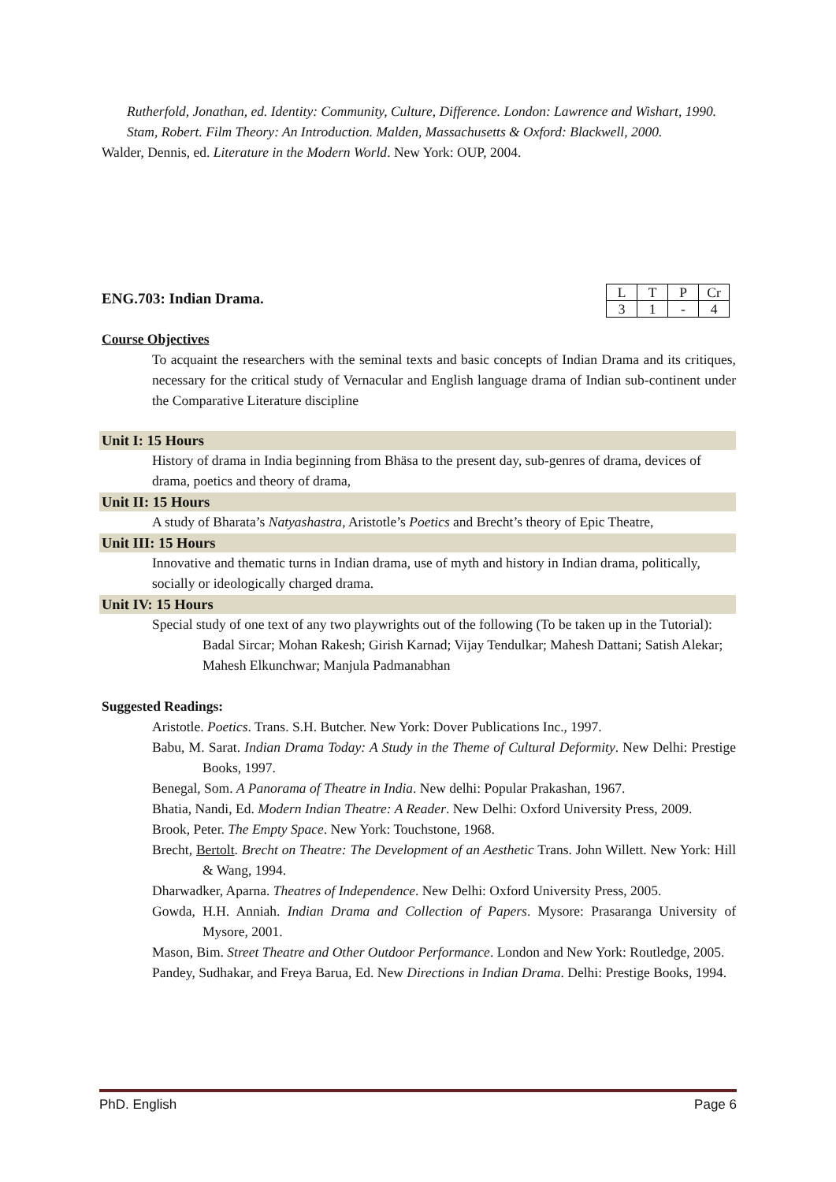Rutherfold, Jonathan, ed. Identity: Community, Culture, Difference. London: Lawrence and Wishart, 1990.
Stam, Robert. Film Theory: An Introduction. Malden, Massachusetts & Oxford: Blackwell, 2000.
Walder, Dennis, ed. Literature in the Modern World. New York: OUP, 2004.
ENG.703: Indian Drama.
| L | T | P | Cr |
| 3 | 1 | - | 4 |
Course Objectives
To acquaint the researchers with the seminal texts and basic concepts of Indian Drama and its critiques, necessary for the critical study of Vernacular and English language drama of Indian sub-continent under the Comparative Literature discipline
Unit I: 15 Hours
History of drama in India beginning from Bhäsa to the present day, sub-genres of drama, devices of drama, poetics and theory of drama,
Unit II: 15 Hours
A study of Bharata’s Natyashastra, Aristotle’s Poetics and Brecht’s theory of Epic Theatre,
Unit III: 15 Hours
Innovative and thematic turns in Indian drama, use of myth and history in Indian drama, politically, socially or ideologically charged drama.
Unit IV: 15 Hours
Special study of one text of any two playwrights out of the following (To be taken up in the Tutorial):
Badal Sircar; Mohan Rakesh; Girish Karnad; Vijay Tendulkar; Mahesh Dattani; Satish Alekar; Mahesh Elkunchwar; Manjula Padmanabhan
Suggested Readings:
Aristotle. Poetics. Trans. S.H. Butcher. New York: Dover Publications Inc., 1997.
Babu, M. Sarat. Indian Drama Today: A Study in the Theme of Cultural Deformity. New Delhi: Prestige Books, 1997.
Benegal, Som. A Panorama of Theatre in India. New delhi: Popular Prakashan, 1967.
Bhatia, Nandi, Ed. Modern Indian Theatre: A Reader. New Delhi: Oxford University Press, 2009.
Brook, Peter. The Empty Space. New York: Touchstone, 1968.
Brecht, Bertolt. Brecht on Theatre: The Development of an Aesthetic Trans. John Willett. New York: Hill & Wang, 1994.
Dharwadker, Aparna. Theatres of Independence. New Delhi: Oxford University Press, 2005.
Gowda, H.H. Anniah. Indian Drama and Collection of Papers. Mysore: Prasaranga University of Mysore, 2001.
Mason, Bim. Street Theatre and Other Outdoor Performance. London and New York: Routledge, 2005.
Pandey, Sudhakar, and Freya Barua, Ed. New Directions in Indian Drama. Delhi: Prestige Books, 1994.
PhD. English Page 6